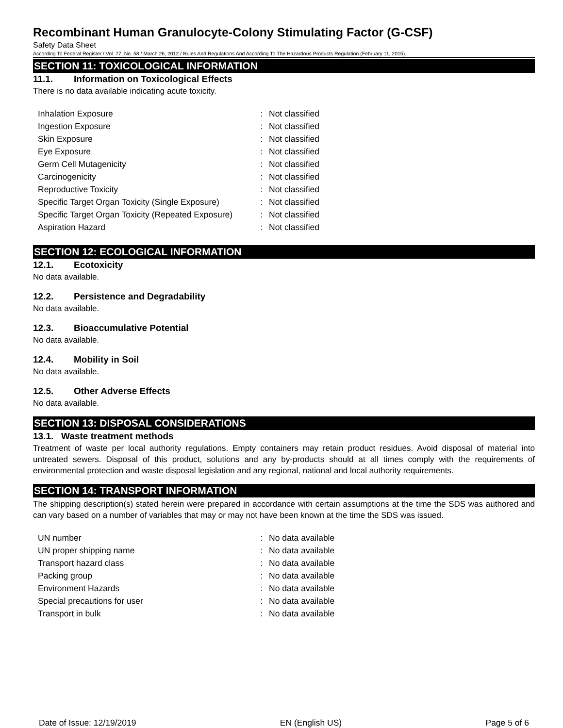Recombinant Human Granulocyte-Colony Stimulating Factor (G-CSF)
Safety Data Sheet
According To Federal Register / Vol. 77, No. 58 / March 26, 2012 / Rules And Regulations And According To The Hazardous Products Regulation (February 11, 2015).
SECTION 11: TOXICOLOGICAL INFORMATION
11.1. Information on Toxicological Effects
There is no data available indicating acute toxicity.
| Inhalation Exposure | : | Not classified |
| Ingestion Exposure | : | Not classified |
| Skin Exposure | : | Not classified |
| Eye Exposure | : | Not classified |
| Germ Cell Mutagenicity | : | Not classified |
| Carcinogenicity | : | Not classified |
| Reproductive Toxicity | : | Not classified |
| Specific Target Organ Toxicity (Single Exposure) | : | Not classified |
| Specific Target Organ Toxicity (Repeated Exposure) | : | Not classified |
| Aspiration Hazard | : | Not classified |
SECTION 12: ECOLOGICAL INFORMATION
12.1. Ecotoxicity
No data available.
12.2. Persistence and Degradability
No data available.
12.3. Bioaccumulative Potential
No data available.
12.4. Mobility in Soil
No data available.
12.5. Other Adverse Effects
No data available.
SECTION 13: DISPOSAL CONSIDERATIONS
13.1. Waste treatment methods
Treatment of waste per local authority regulations. Empty containers may retain product residues. Avoid disposal of material into untreated sewers. Disposal of this product, solutions and any by-products should at all times comply with the requirements of environmental protection and waste disposal legislation and any regional, national and local authority requirements.
SECTION 14: TRANSPORT INFORMATION
The shipping description(s) stated herein were prepared in accordance with certain assumptions at the time the SDS was authored and can vary based on a number of variables that may or may not have been known at the time the SDS was issued.
| UN number | : | No data available |
| UN proper shipping name | : | No data available |
| Transport hazard class | : | No data available |
| Packing group | : | No data available |
| Environment Hazards | : | No data available |
| Special precautions for user | : | No data available |
| Transport in bulk | : | No data available |
Date of Issue: 12/19/2019 EN (English US) Page 5 of 6